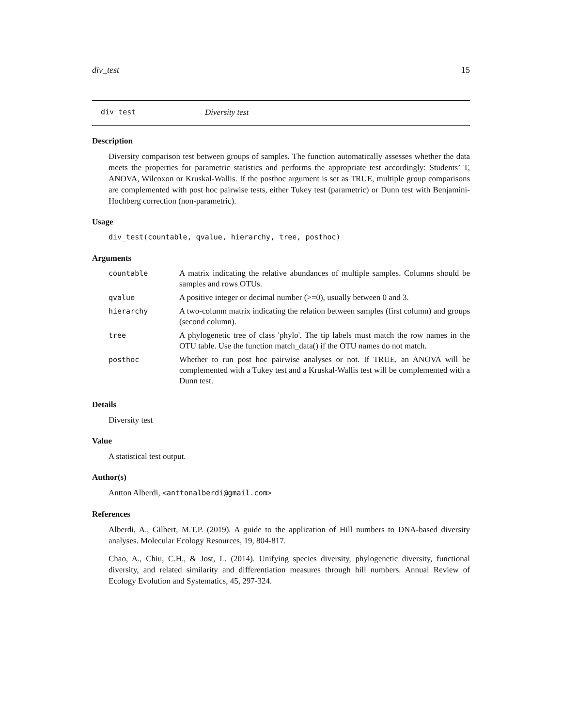div_test 15
div_test Diversity test
Description
Diversity comparison test between groups of samples. The function automatically assesses whether the data meets the properties for parametric statistics and performs the appropriate test accordingly: Students’ T, ANOVA, Wilcoxon or Kruskal-Wallis. If the posthoc argument is set as TRUE, multiple group comparisons are complemented with post hoc pairwise tests, either Tukey test (parametric) or Dunn test with Benjamini-Hochberg correction (non-parametric).
Usage
div_test(countable, qvalue, hierarchy, tree, posthoc)
Arguments
| countable | A matrix indicating the relative abundances of multiple samples. Columns should be samples and rows OTUs. |
| qvalue | A positive integer or decimal number (>=0), usually between 0 and 3. |
| hierarchy | A two-column matrix indicating the relation between samples (first column) and groups (second column). |
| tree | A phylogenetic tree of class 'phylo'. The tip labels must match the row names in the OTU table. Use the function match_data() if the OTU names do not match. |
| posthoc | Whether to run post hoc pairwise analyses or not. If TRUE, an ANOVA will be complemented with a Tukey test and a Kruskal-Wallis test will be complemented with a Dunn test. |
Details
Diversity test
Value
A statistical test output.
Author(s)
Antton Alberdi, <anttonalberdi@gmail.com>
References
Alberdi, A., Gilbert, M.T.P. (2019). A guide to the application of Hill numbers to DNA-based diversity analyses. Molecular Ecology Resources, 19, 804-817.
Chao, A., Chiu, C.H., & Jost, L. (2014). Unifying species diversity, phylogenetic diversity, functional diversity, and related similarity and differentiation measures through hill numbers. Annual Review of Ecology Evolution and Systematics, 45, 297-324.